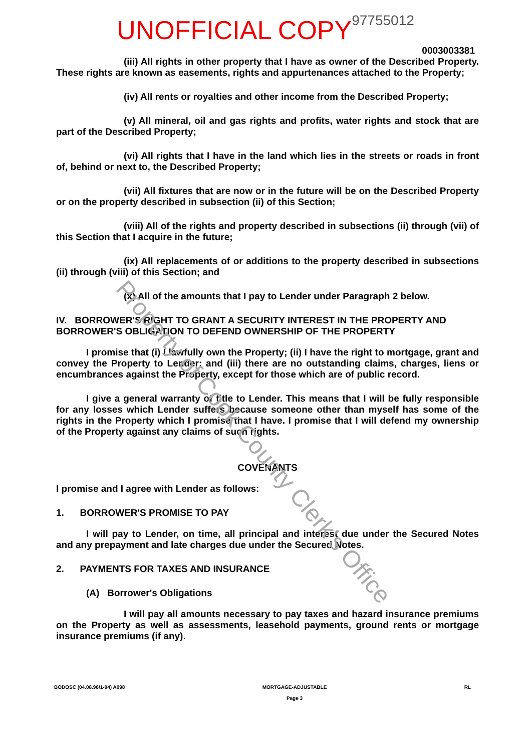Property of Cook County Clerk's Office
UNOFFICIAL COPY 97755012
0003003381
(iii) All rights in other property that I have as owner of the Described Property. These rights are known as easements, rights and appurtenances attached to the Property;
(iv) All rents or royalties and other income from the Described Property;
(v) All mineral, oil and gas rights and profits, water rights and stock that are part of the Described Property;
(vi) All rights that I have in the land which lies in the streets or roads in front of, behind or next to, the Described Property;
(vii) All fixtures that are now or in the future will be on the Described Property or on the property described in subsection (ii) of this Section;
(viii) All of the rights and property described in subsections (ii) through (vii) of this Section that I acquire in the future;
(ix) All replacements of or additions to the property described in subsections (ii) through (viii) of this Section; and
(x) All of the amounts that I pay to Lender under Paragraph 2 below.
IV. BORROWER'S RIGHT TO GRANT A SECURITY INTEREST IN THE PROPERTY AND BORROWER'S OBLIGATION TO DEFEND OWNERSHIP OF THE PROPERTY
I promise that (i) I lawfully own the Property; (ii) I have the right to mortgage, grant and convey the Property to Lender; and (iii) there are no outstanding claims, charges, liens or encumbrances against the Property, except for those which are of public record.
I give a general warranty of title to Lender. This means that I will be fully responsible for any losses which Lender suffers because someone other than myself has some of the rights in the Property which I promise that I have. I promise that I will defend my ownership of the Property against any claims of such rights.
COVENANTS
I promise and I agree with Lender as follows:
1. BORROWER'S PROMISE TO PAY
I will pay to Lender, on time, all principal and interest due under the Secured Notes and any prepayment and late charges due under the Secured Notes.
2. PAYMENTS FOR TAXES AND INSURANCE
(A) Borrower's Obligations
I will pay all amounts necessary to pay taxes and hazard insurance premiums on the Property as well as assessments, leasehold payments, ground rents or mortgage insurance premiums (if any).
BODOSC (04.08.96/1-94) A098 MORTGAGE-ADJUSTABLE
Page 3 RL